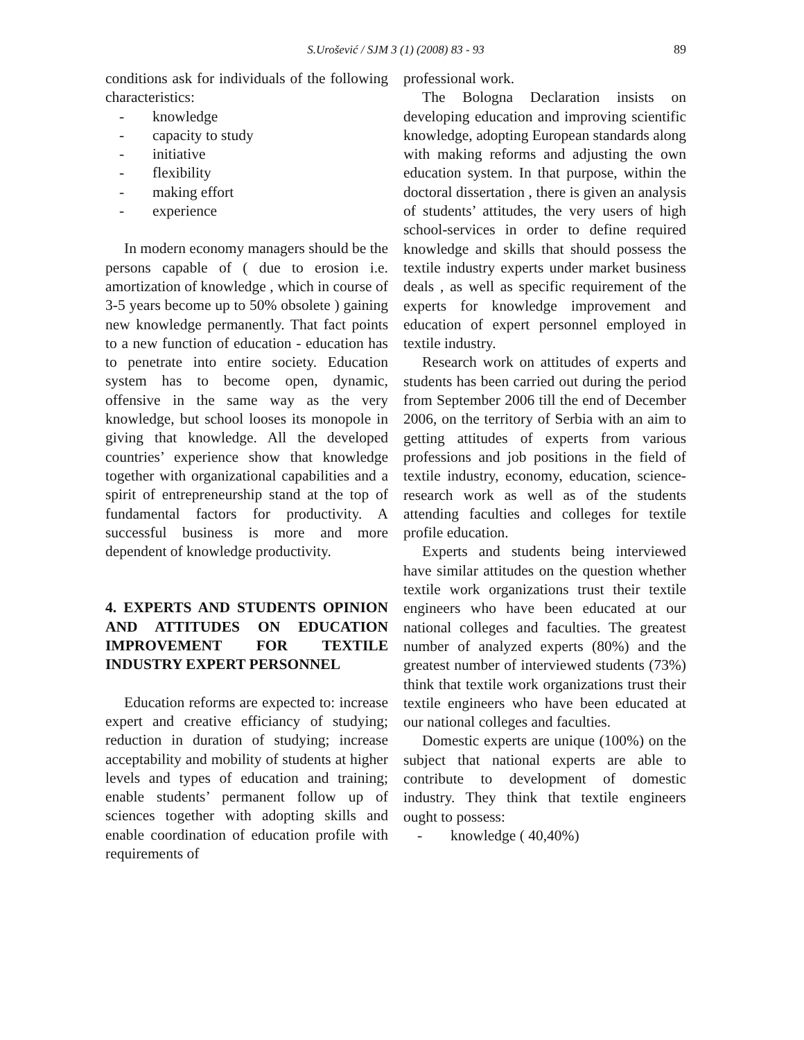S.Urošević / SJM 3 (1) (2008) 83 - 93
89
conditions ask for individuals of the following characteristics:
- knowledge
- capacity to study
- initiative
- flexibility
- making effort
- experience
In modern economy managers should be the persons capable of ( due to erosion i.e. amortization of knowledge , which in course of 3-5 years become up to 50% obsolete ) gaining new knowledge permanently. That fact points to a new function of education - education has to penetrate into entire society. Education system has to become open, dynamic, offensive in the same way as the very knowledge, but school looses its monopole in giving that knowledge. All the developed countries’ experience show that knowledge together with organizational capabilities and a spirit of entrepreneurship stand at the top of fundamental factors for productivity. A successful business is more and more dependent of knowledge productivity.
4. EXPERTS AND STUDENTS OPINION AND ATTITUDES ON EDUCATION IMPROVEMENT FOR TEXTILE INDUSTRY EXPERT PERSONNEL
Education reforms are expected to: increase expert and creative efficiancy of studying; reduction in duration of studying; increase acceptability and mobility of students at higher levels and types of education and training; enable students’ permanent follow up of sciences together with adopting skills and enable coordination of education profile with requirements of
professional work.
The Bologna Declaration insists on developing education and improving scientific knowledge, adopting European standards along with making reforms and adjusting the own education system. In that purpose, within the doctoral dissertation , there is given an analysis of students’ attitudes, the very users of high school-services in order to define required knowledge and skills that should possess the textile industry experts under market business deals , as well as specific requirement of the experts for knowledge improvement and education of expert personnel employed in textile industry.
Research work on attitudes of experts and students has been carried out during the period from September 2006 till the end of December 2006, on the territory of Serbia with an aim to getting attitudes of experts from various professions and job positions in the field of textile industry, economy, education, science-research work as well as of the students attending faculties and colleges for textile profile education.
Experts and students being interviewed have similar attitudes on the question whether textile work organizations trust their textile engineers who have been educated at our national colleges and faculties. The greatest number of analyzed experts (80%) and the greatest number of interviewed students (73%) think that textile work organizations trust their textile engineers who have been educated at our national colleges and faculties.
Domestic experts are unique (100%) on the subject that national experts are able to contribute to development of domestic industry. They think that textile engineers ought to possess:
- knowledge ( 40,40%)